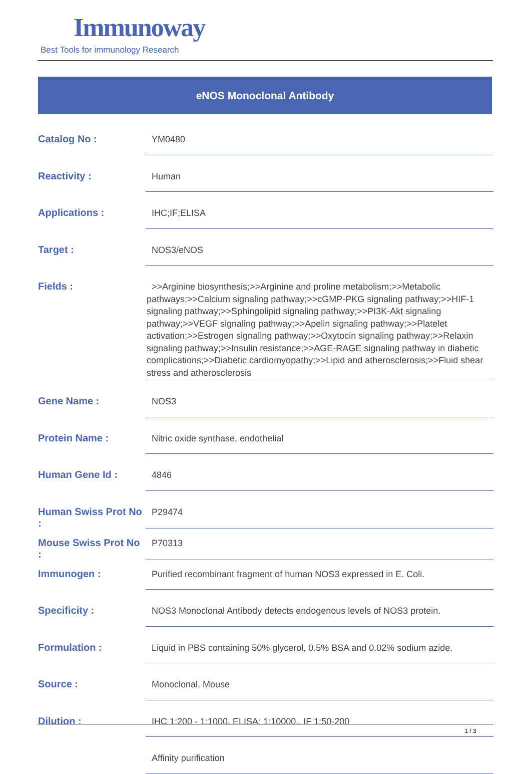Immunoway
Best Tools for immunology Research
eNOS Monoclonal Antibody
| Catalog No : | YM0480 |
| Reactivity : | Human |
| Applications : | IHC;IF;ELISA |
| Target : | NOS3/eNOS |
| Fields : | >>Arginine biosynthesis;>>Arginine and proline metabolism;>>Metabolic pathways;>>Calcium signaling pathway;>>cGMP-PKG signaling pathway;>>HIF-1 signaling pathway;>>Sphingolipid signaling pathway;>>PI3K-Akt signaling pathway;>>VEGF signaling pathway;>>Apelin signaling pathway;>>Platelet activation;>>Estrogen signaling pathway;>>Oxytocin signaling pathway;>>Relaxin signaling pathway;>>Insulin resistance;>>AGE-RAGE signaling pathway in diabetic complications;>>Diabetic cardiomyopathy;>>Lipid and atherosclerosis;>>Fluid shear stress and atherosclerosis |
| Gene Name : | NOS3 |
| Protein Name : | Nitric oxide synthase, endothelial |
| Human Gene Id : | 4846 |
| Human Swiss Prot No : | P29474 |
| Mouse Swiss Prot No : | P70313 |
| Immunogen : | Purified recombinant fragment of human NOS3 expressed in E. Coli. |
| Specificity : | NOS3 Monoclonal Antibody detects endogenous levels of NOS3 protein. |
| Formulation : | Liquid in PBS containing 50% glycerol, 0.5% BSA and 0.02% sodium azide. |
| Source : | Monoclonal, Mouse |
| Dilution : | IHC 1:200 - 1:1000. ELISA: 1:10000.. IF 1:50-200 |
| | Affinity purification |
1 / 3